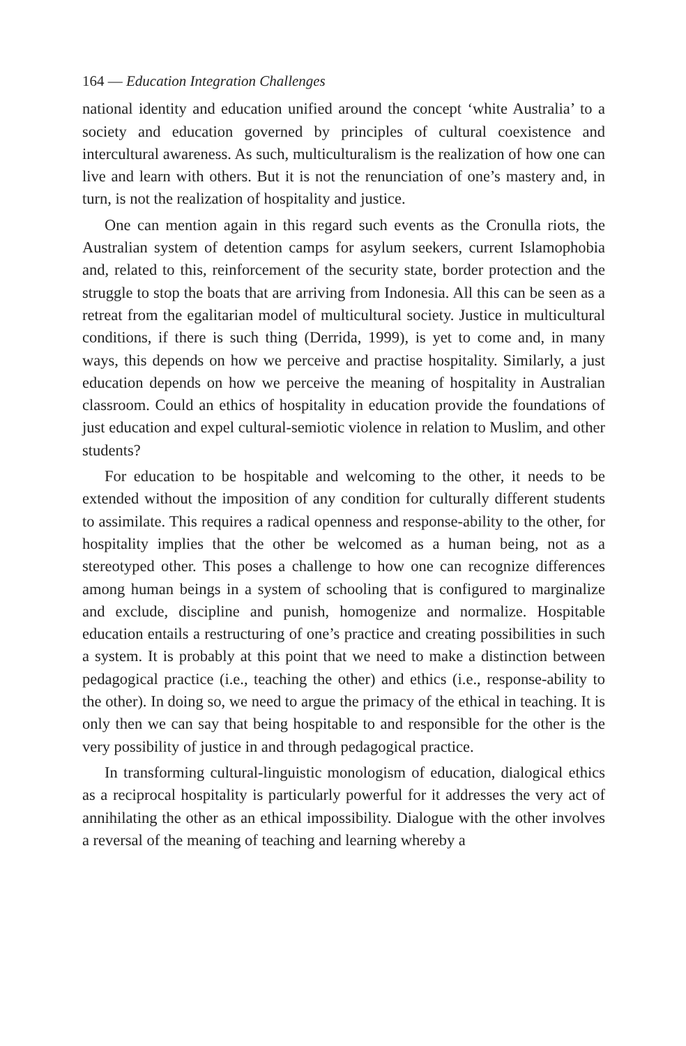164 — Education Integration Challenges
national identity and education unified around the concept ‘white Australia’ to a society and education governed by principles of cultural coexistence and intercultural awareness. As such, multiculturalism is the realization of how one can live and learn with others. But it is not the renunciation of one’s mastery and, in turn, is not the realization of hospitality and justice.
One can mention again in this regard such events as the Cronulla riots, the Australian system of detention camps for asylum seekers, current Islamophobia and, related to this, reinforcement of the security state, border protection and the struggle to stop the boats that are arriving from Indonesia. All this can be seen as a retreat from the egalitarian model of multicultural society. Justice in multicultural conditions, if there is such thing (Derrida, 1999), is yet to come and, in many ways, this depends on how we perceive and practise hospitality. Similarly, a just education depends on how we perceive the meaning of hospitality in Australian classroom. Could an ethics of hospitality in education provide the foundations of just education and expel cultural-semiotic violence in relation to Muslim, and other students?
For education to be hospitable and welcoming to the other, it needs to be extended without the imposition of any condition for culturally different students to assimilate. This requires a radical openness and response-ability to the other, for hospitality implies that the other be welcomed as a human being, not as a stereotyped other. This poses a challenge to how one can recognize differences among human beings in a system of schooling that is configured to marginalize and exclude, discipline and punish, homogenize and normalize. Hospitable education entails a restructuring of one’s practice and creating possibilities in such a system. It is probably at this point that we need to make a distinction between pedagogical practice (i.e., teaching the other) and ethics (i.e., response-ability to the other). In doing so, we need to argue the primacy of the ethical in teaching. It is only then we can say that being hospitable to and responsible for the other is the very possibility of justice in and through pedagogical practice.
In transforming cultural-linguistic monologism of education, dialogical ethics as a reciprocal hospitality is particularly powerful for it addresses the very act of annihilating the other as an ethical impossibility. Dialogue with the other involves a reversal of the meaning of teaching and learning whereby a